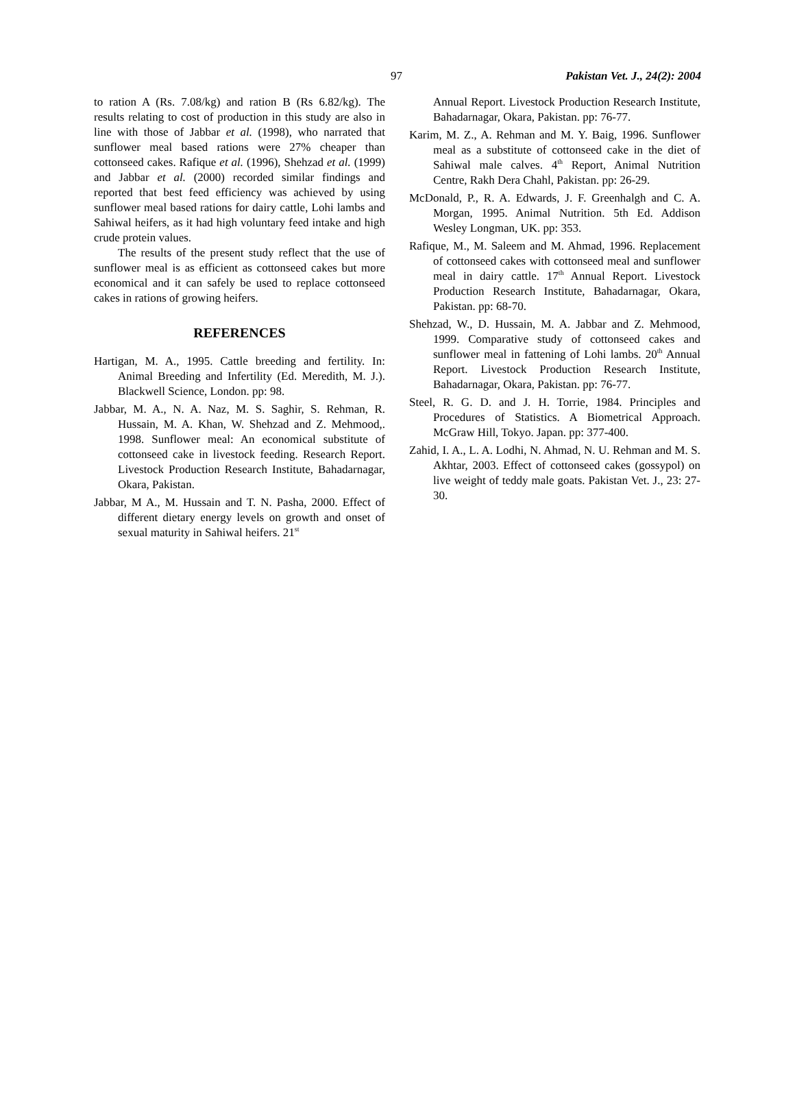97 Pakistan Vet. J., 24(2): 2004
to ration A (Rs. 7.08/kg) and ration B (Rs 6.82/kg). The results relating to cost of production in this study are also in line with those of Jabbar et al. (1998), who narrated that sunflower meal based rations were 27% cheaper than cottonseed cakes. Rafique et al. (1996), Shehzad et al. (1999) and Jabbar et al. (2000) recorded similar findings and reported that best feed efficiency was achieved by using sunflower meal based rations for dairy cattle, Lohi lambs and Sahiwal heifers, as it had high voluntary feed intake and high crude protein values.
The results of the present study reflect that the use of sunflower meal is as efficient as cottonseed cakes but more economical and it can safely be used to replace cottonseed cakes in rations of growing heifers.
REFERENCES
Hartigan, M. A., 1995. Cattle breeding and fertility. In: Animal Breeding and Infertility (Ed. Meredith, M. J.). Blackwell Science, London. pp: 98.
Jabbar, M. A., N. A. Naz, M. S. Saghir, S. Rehman, R. Hussain, M. A. Khan, W. Shehzad and Z. Mehmood,. 1998. Sunflower meal: An economical substitute of cottonseed cake in livestock feeding. Research Report. Livestock Production Research Institute, Bahadarnagar, Okara, Pakistan.
Jabbar, M A., M. Hussain and T. N. Pasha, 2000. Effect of different dietary energy levels on growth and onset of sexual maturity in Sahiwal heifers. 21<sup>st</sup>
Annual Report. Livestock Production Research Institute, Bahadarnagar, Okara, Pakistan. pp: 76-77.
Karim, M. Z., A. Rehman and M. Y. Baig, 1996. Sunflower meal as a substitute of cottonseed cake in the diet of Sahiwal male calves. 4<sup>th</sup> Report, Animal Nutrition Centre, Rakh Dera Chahl, Pakistan. pp: 26-29.
McDonald, P., R. A. Edwards, J. F. Greenhalgh and C. A. Morgan, 1995. Animal Nutrition. 5th Ed. Addison Wesley Longman, UK. pp: 353.
Rafique, M., M. Saleem and M. Ahmad, 1996. Replacement of cottonseed cakes with cottonseed meal and sunflower meal in dairy cattle. 17<sup>th</sup> Annual Report. Livestock Production Research Institute, Bahadarnagar, Okara, Pakistan. pp: 68-70.
Shehzad, W., D. Hussain, M. A. Jabbar and Z. Mehmood, 1999. Comparative study of cottonseed cakes and sunflower meal in fattening of Lohi lambs. 20<sup>th</sup> Annual Report. Livestock Production Research Institute, Bahadarnagar, Okara, Pakistan. pp: 76-77.
Steel, R. G. D. and J. H. Torrie, 1984. Principles and Procedures of Statistics. A Biometrical Approach. McGraw Hill, Tokyo. Japan. pp: 377-400.
Zahid, I. A., L. A. Lodhi, N. Ahmad, N. U. Rehman and M. S. Akhtar, 2003. Effect of cottonseed cakes (gossypol) on live weight of teddy male goats. Pakistan Vet. J., 23: 27-30.